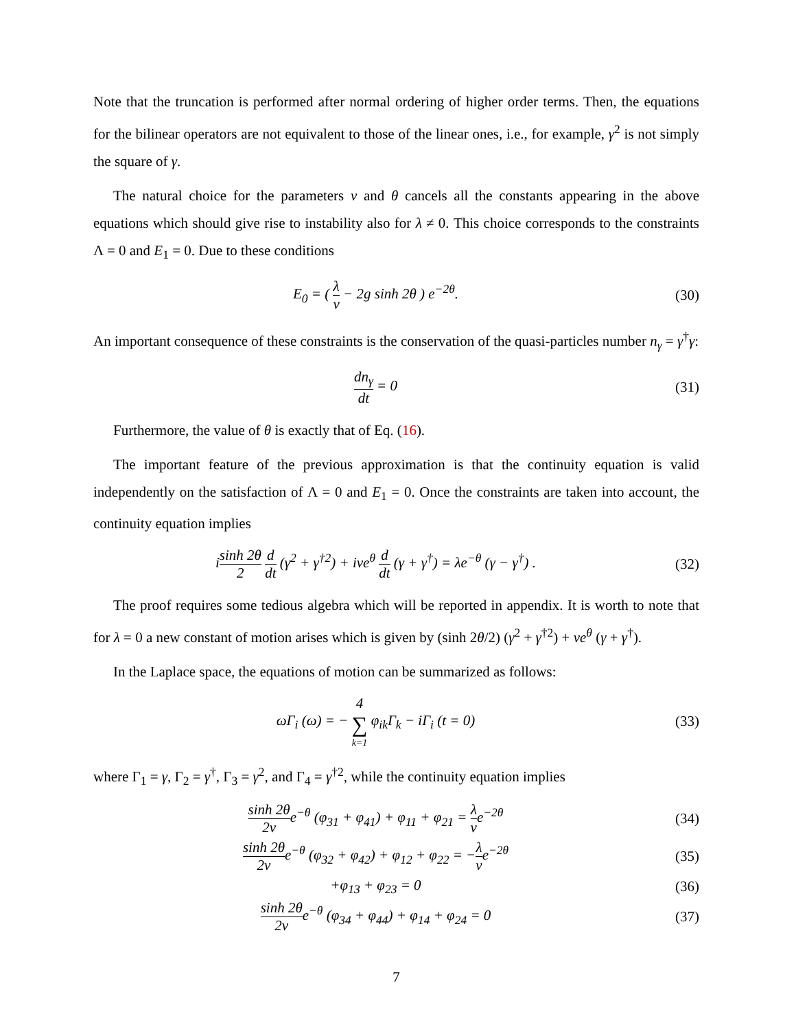Note that the truncation is performed after normal ordering of higher order terms. Then, the equations for the bilinear operators are not equivalent to those of the linear ones, i.e., for example, γ<sup>2</sup> is not simply the square of γ.
The natural choice for the parameters ν and θ cancels all the constants appearing in the above equations which should give rise to instability also for λ ≠ 0. This choice corresponds to the constraints Λ = 0 and E<sub>1</sub> = 0. Due to these conditions
E<sub>0</sub> = ( λ ν − 2g sinh 2θ ) e<sup>−2θ</sup>.
(30)
An important consequence of these constraints is the conservation of the quasi-particles number n<sub>γ</sub> = γ<sup>†</sup>γ:
dn<sub>γ</sub> dt = 0 (31)
Furthermore, the value of θ is exactly that of Eq. (16).
The important feature of the previous approximation is that the continuity equation is valid independently on the satisfaction of Λ = 0 and E<sub>1</sub> = 0. Once the constraints are taken into account, the continuity equation implies
isinh 2θ 2 d dt (γ<sup>2</sup> + γ<sup>†2</sup>) + iνe<sup>θ</sup> d dt (γ + γ<sup>†</sup>) = λe<sup>−θ</sup> (γ − γ<sup>†</sup>) .
(32)
The proof requires some tedious algebra which will be reported in appendix. It is worth to note that for λ = 0 a new constant of motion arises which is given by (sinh 2θ/2) (γ<sup>2</sup> + γ<sup>†2</sup>) + νe<sup>θ</sup> (γ + γ<sup>†</sup>).
In the Laplace space, the equations of motion can be summarized as follows:
ωΓ<sub>i</sub> (ω) = − 4 ∑ k=1 φ<sub>ik</sub>Γ<sub>k</sub> − iΓ<sub>i</sub> (t = 0)
(33)
where Γ<sub>1</sub> = γ, Γ<sub>2</sub> = γ<sup>†</sup>, Γ<sub>3</sub> = γ<sup>2</sup>, and Γ<sub>4</sub> = γ<sup>†2</sup>, while the continuity equation implies
sinh 2θ 2νe<sup>−θ</sup> (φ<sub>31</sub> + φ<sub>41</sub>) + φ<sub>11</sub> + φ<sub>21</sub> = λ νe<sup>−2θ</sup>
(34)
sinh 2θ 2νe<sup>−θ</sup> (φ<sub>32</sub> + φ<sub>42</sub>) + φ<sub>12</sub> + φ<sub>22</sub> = −λ νe<sup>−2θ</sup>
(35)
+φ<sub>13</sub> + φ<sub>23</sub> = 0 (36)
sinh 2θ 2νe<sup>−θ</sup> (φ<sub>34</sub> + φ<sub>44</sub>) + φ<sub>14</sub> + φ<sub>24</sub> = 0
(37)
7